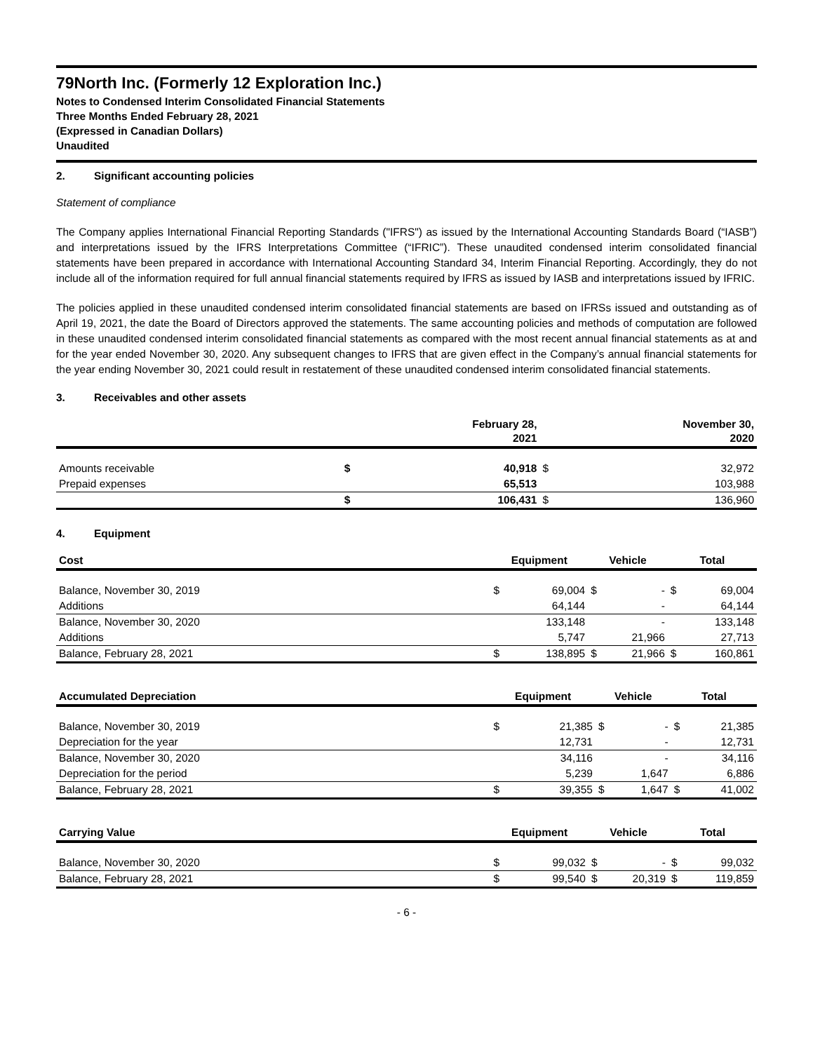79North Inc. (Formerly 12 Exploration Inc.)
Notes to Condensed Interim Consolidated Financial Statements
Three Months Ended February 28, 2021
(Expressed in Canadian Dollars)
Unaudited
2. Significant accounting policies
Statement of compliance
The Company applies International Financial Reporting Standards ("IFRS") as issued by the International Accounting Standards Board (“IASB”) and interpretations issued by the IFRS Interpretations Committee (“IFRIC”). These unaudited condensed interim consolidated financial statements have been prepared in accordance with International Accounting Standard 34, Interim Financial Reporting. Accordingly, they do not include all of the information required for full annual financial statements required by IFRS as issued by IASB and interpretations issued by IFRIC.
The policies applied in these unaudited condensed interim consolidated financial statements are based on IFRSs issued and outstanding as of April 19, 2021, the date the Board of Directors approved the statements. The same accounting policies and methods of computation are followed in these unaudited condensed interim consolidated financial statements as compared with the most recent annual financial statements as at and for the year ended November 30, 2020. Any subsequent changes to IFRS that are given effect in the Company’s annual financial statements for the year ending November 30, 2021 could result in restatement of these unaudited condensed interim consolidated financial statements.
3. Receivables and other assets
| | February 28, 2021 | | November 30, 2020 | |
| --- | --- | --- | --- | --- |
| Amounts receivable | $ | 40,918 | $ | 32,972 |
| Prepaid expenses | | 65,513 | | 103,988 |
| | $ | 106,431 | $ | 136,960 |
4. Equipment
| Cost | Equipment | | Vehicle | | Total | |
| --- | --- | --- | --- | --- | --- | --- |
| Balance, November 30, 2019 | $ | 69,004 | $ | - | $ | 69,004 |
| Additions | | 64,144 | | - | | 64,144 |
| Balance, November 30, 2020 | | 133,148 | | - | | 133,148 |
| Additions | | 5,747 | | 21,966 | | 27,713 |
| Balance, February 28, 2021 | $ | 138,895 | $ | 21,966 | $ | 160,861 |
| Accumulated Depreciation | Equipment | | Vehicle | | Total | |
| --- | --- | --- | --- | --- | --- | --- |
| Balance, November 30, 2019 | $ | 21,385 | $ | - | $ | 21,385 |
| Depreciation for the year | | 12,731 | | - | | 12,731 |
| Balance, November 30, 2020 | | 34,116 | | - | | 34,116 |
| Depreciation for the period | | 5,239 | | 1,647 | | 6,886 |
| Balance, February 28, 2021 | $ | 39,355 | $ | 1,647 | $ | 41,002 |
| Carrying Value | Equipment | | Vehicle | | Total | |
| --- | --- | --- | --- | --- | --- | --- |
| Balance, November 30, 2020 | $ | 99,032 | $ | - | $ | 99,032 |
| Balance, February 28, 2021 | $ | 99,540 | $ | 20,319 | $ | 119,859 |
- 6 -